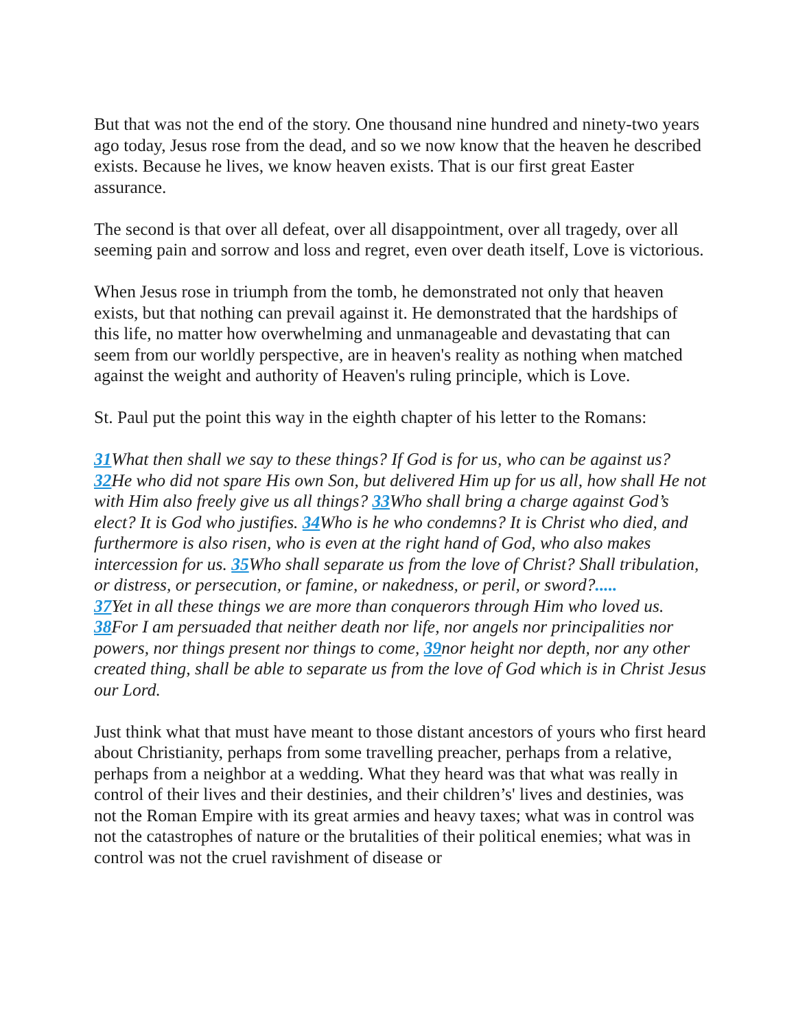But that was not the end of the story. One thousand nine hundred and ninety-two years ago today, Jesus rose from the dead, and so we now know that the heaven he described exists. Because he lives, we know heaven exists. That is our first great Easter assurance.
The second is that over all defeat, over all disappointment, over all tragedy, over all seeming pain and sorrow and loss and regret, even over death itself, Love is victorious.
When Jesus rose in triumph from the tomb, he demonstrated not only that heaven exists, but that nothing can prevail against it. He demonstrated that the hardships of this life, no matter how overwhelming and unmanageable and devastating that can seem from our worldly perspective, are in heaven's reality as nothing when matched against the weight and authority of Heaven's ruling principle, which is Love.
St. Paul put the point this way in the eighth chapter of his letter to the Romans:
31 What then shall we say to these things? If God is for us, who can be against us? 32 He who did not spare His own Son, but delivered Him up for us all, how shall He not with Him also freely give us all things? 33 Who shall bring a charge against God’s elect? It is God who justifies. 34 Who is he who condemns? It is Christ who died, and furthermore is also risen, who is even at the right hand of God, who also makes intercession for us. 35 Who shall separate us from the love of Christ? Shall tribulation, or distress, or persecution, or famine, or nakedness, or peril, or sword?.....
37 Yet in all these things we are more than conquerors through Him who loved us. 38 For I am persuaded that neither death nor life, nor angels nor principalities nor powers, nor things present nor things to come, 39nor height nor depth, nor any other created thing, shall be able to separate us from the love of God which is in Christ Jesus our Lord.
Just think what that must have meant to those distant ancestors of yours who first heard about Christianity, perhaps from some travelling preacher, perhaps from a relative, perhaps from a neighbor at a wedding. What they heard was that what was really in control of their lives and their destinies, and their children’s' lives and destinies, was not the Roman Empire with its great armies and heavy taxes; what was in control was not the catastrophes of nature or the brutalities of their political enemies; what was in control was not the cruel ravishment of disease or